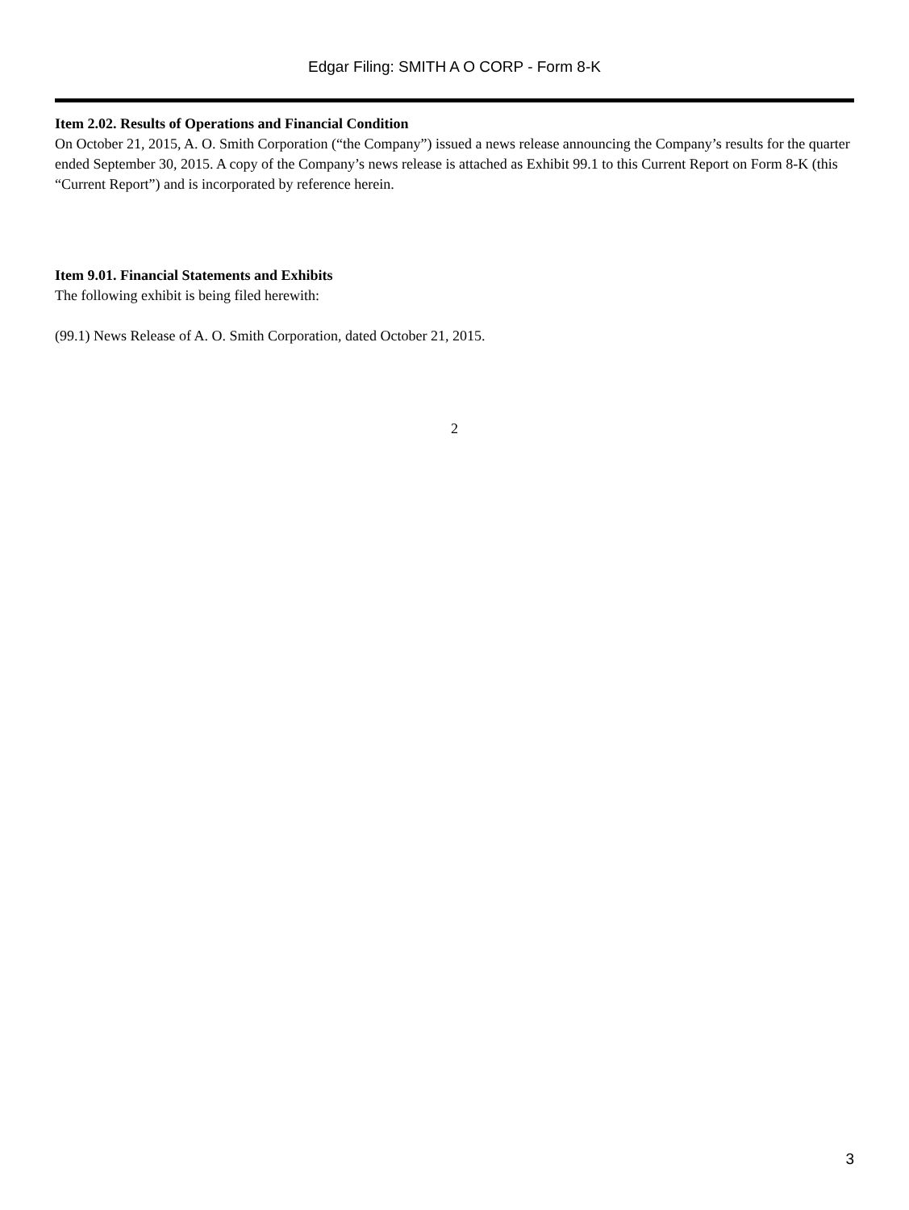Edgar Filing: SMITH A O CORP - Form 8-K
Item 2.02. Results of Operations and Financial Condition
On October 21, 2015, A. O. Smith Corporation (“the Company”) issued a news release announcing the Company’s results for the quarter ended September 30, 2015. A copy of the Company’s news release is attached as Exhibit 99.1 to this Current Report on Form 8-K (this “Current Report”) and is incorporated by reference herein.
Item 9.01. Financial Statements and Exhibits
The following exhibit is being filed herewith:
(99.1) News Release of A. O. Smith Corporation, dated October 21, 2015.
2
3